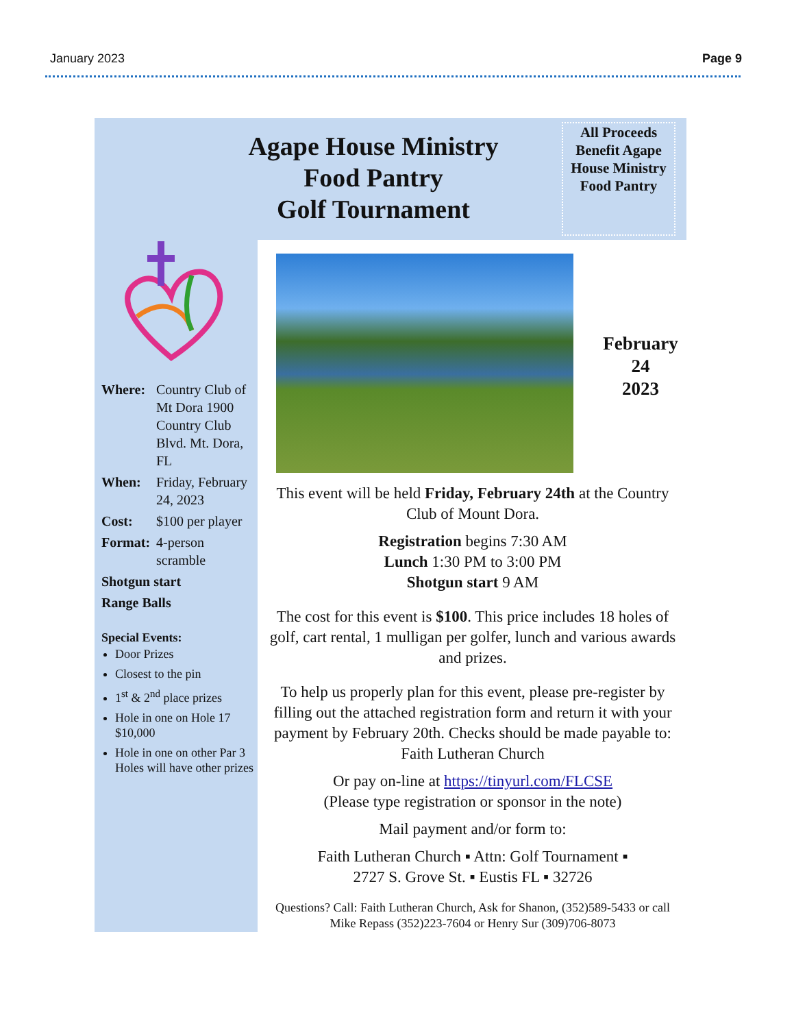January 2023 Page 9
Agape House Ministry
Food Pantry
Golf Tournament
All Proceeds Benefit Agape House Ministry Food Pantry
February
24
2023
| Where: | Country Club of Mt Dora 1900 Country Club Blvd. Mt. Dora, FL |
| When: | Friday, February 24, 2023 |
| Cost: | $100 per player |
| Format: | 4-person scramble |
| Shotgun start | |
| Range Balls | |
Special Events:
Door Prizes
Closest to the pin
1<sup>st</sup> & 2<sup>nd</sup> place prizes
Hole in one on Hole 17 $10,000
Hole in one on other Par 3 Holes will have other prizes
This event will be held Friday, February 24th at the Country Club of Mount Dora.
Registration begins 7:30 AM
Lunch 1:30 PM to 3:00 PM
Shotgun start 9 AM
The cost for this event is $100. This price includes 18 holes of golf, cart rental, 1 mulligan per golfer, lunch and various awards and prizes.
To help us properly plan for this event, please pre-register by filling out the attached registration form and return it with your payment by February 20th. Checks should be made payable to: Faith Lutheran Church
Or pay on-line at https://tinyurl.com/FLCSE
(Please type registration or sponsor in the note)
Mail payment and/or form to:
Faith Lutheran Church ▪ Attn: Golf Tournament ▪
2727 S. Grove St. ▪ Eustis FL ▪ 32726
Questions? Call: Faith Lutheran Church, Ask for Shanon, (352)589-5433 or call Mike Repass (352)223-7604 or Henry Sur (309)706-8073